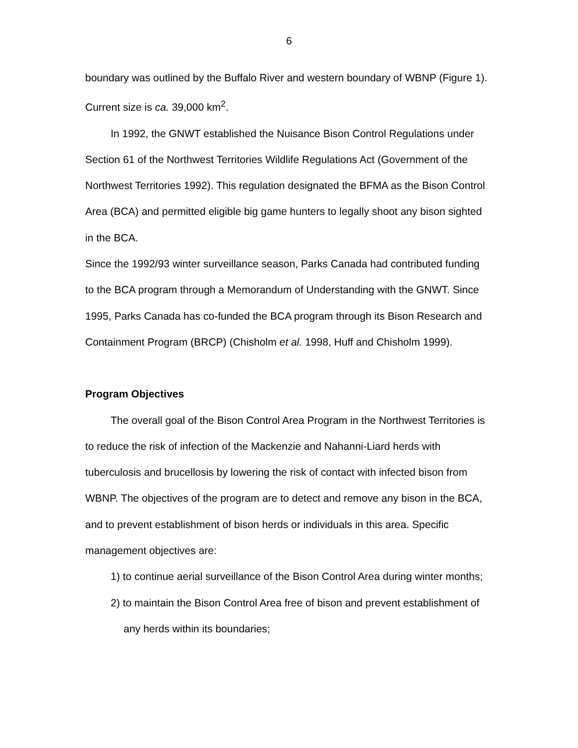6
boundary was outlined by the Buffalo River and western boundary of WBNP (Figure 1). Current size is ca. 39,000 km<sup>2</sup>.
In 1992, the GNWT established the Nuisance Bison Control Regulations under Section 61 of the Northwest Territories Wildlife Regulations Act (Government of the Northwest Territories 1992). This regulation designated the BFMA as the Bison Control Area (BCA) and permitted eligible big game hunters to legally shoot any bison sighted in the BCA.
Since the 1992/93 winter surveillance season, Parks Canada had contributed funding to the BCA program through a Memorandum of Understanding with the GNWT. Since 1995, Parks Canada has co-funded the BCA program through its Bison Research and Containment Program (BRCP) (Chisholm et al. 1998, Huff and Chisholm 1999).
Program Objectives
The overall goal of the Bison Control Area Program in the Northwest Territories is to reduce the risk of infection of the Mackenzie and Nahanni-Liard herds with tuberculosis and brucellosis by lowering the risk of contact with infected bison from WBNP. The objectives of the program are to detect and remove any bison in the BCA, and to prevent establishment of bison herds or individuals in this area. Specific management objectives are:
1) to continue aerial surveillance of the Bison Control Area during winter months;
2) to maintain the Bison Control Area free of bison and prevent establishment of any herds within its boundaries;